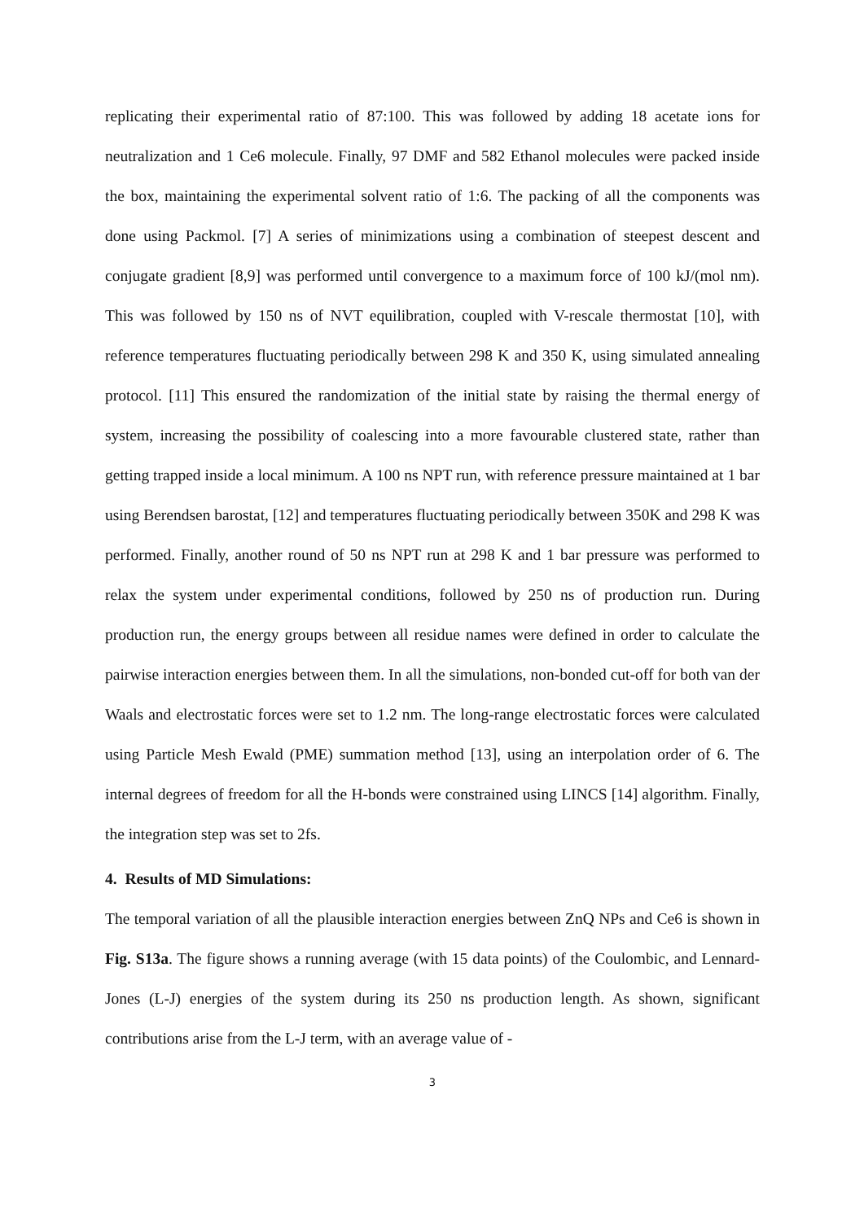replicating their experimental ratio of 87:100. This was followed by adding 18 acetate ions for neutralization and 1 Ce6 molecule. Finally, 97 DMF and 582 Ethanol molecules were packed inside the box, maintaining the experimental solvent ratio of 1:6. The packing of all the components was done using Packmol. [7] A series of minimizations using a combination of steepest descent and conjugate gradient [8,9] was performed until convergence to a maximum force of 100 kJ/(mol nm). This was followed by 150 ns of NVT equilibration, coupled with V-rescale thermostat [10], with reference temperatures fluctuating periodically between 298 K and 350 K, using simulated annealing protocol. [11] This ensured the randomization of the initial state by raising the thermal energy of system, increasing the possibility of coalescing into a more favourable clustered state, rather than getting trapped inside a local minimum. A 100 ns NPT run, with reference pressure maintained at 1 bar using Berendsen barostat, [12] and temperatures fluctuating periodically between 350K and 298 K was performed. Finally, another round of 50 ns NPT run at 298 K and 1 bar pressure was performed to relax the system under experimental conditions, followed by 250 ns of production run. During production run, the energy groups between all residue names were defined in order to calculate the pairwise interaction energies between them. In all the simulations, non-bonded cut-off for both van der Waals and electrostatic forces were set to 1.2 nm. The long-range electrostatic forces were calculated using Particle Mesh Ewald (PME) summation method [13], using an interpolation order of 6. The internal degrees of freedom for all the H-bonds were constrained using LINCS [14] algorithm. Finally, the integration step was set to 2fs.
4. Results of MD Simulations:
The temporal variation of all the plausible interaction energies between ZnQ NPs and Ce6 is shown in Fig. S13a. The figure shows a running average (with 15 data points) of the Coulombic, and Lennard-Jones (L-J) energies of the system during its 250 ns production length. As shown, significant contributions arise from the L-J term, with an average value of -
3